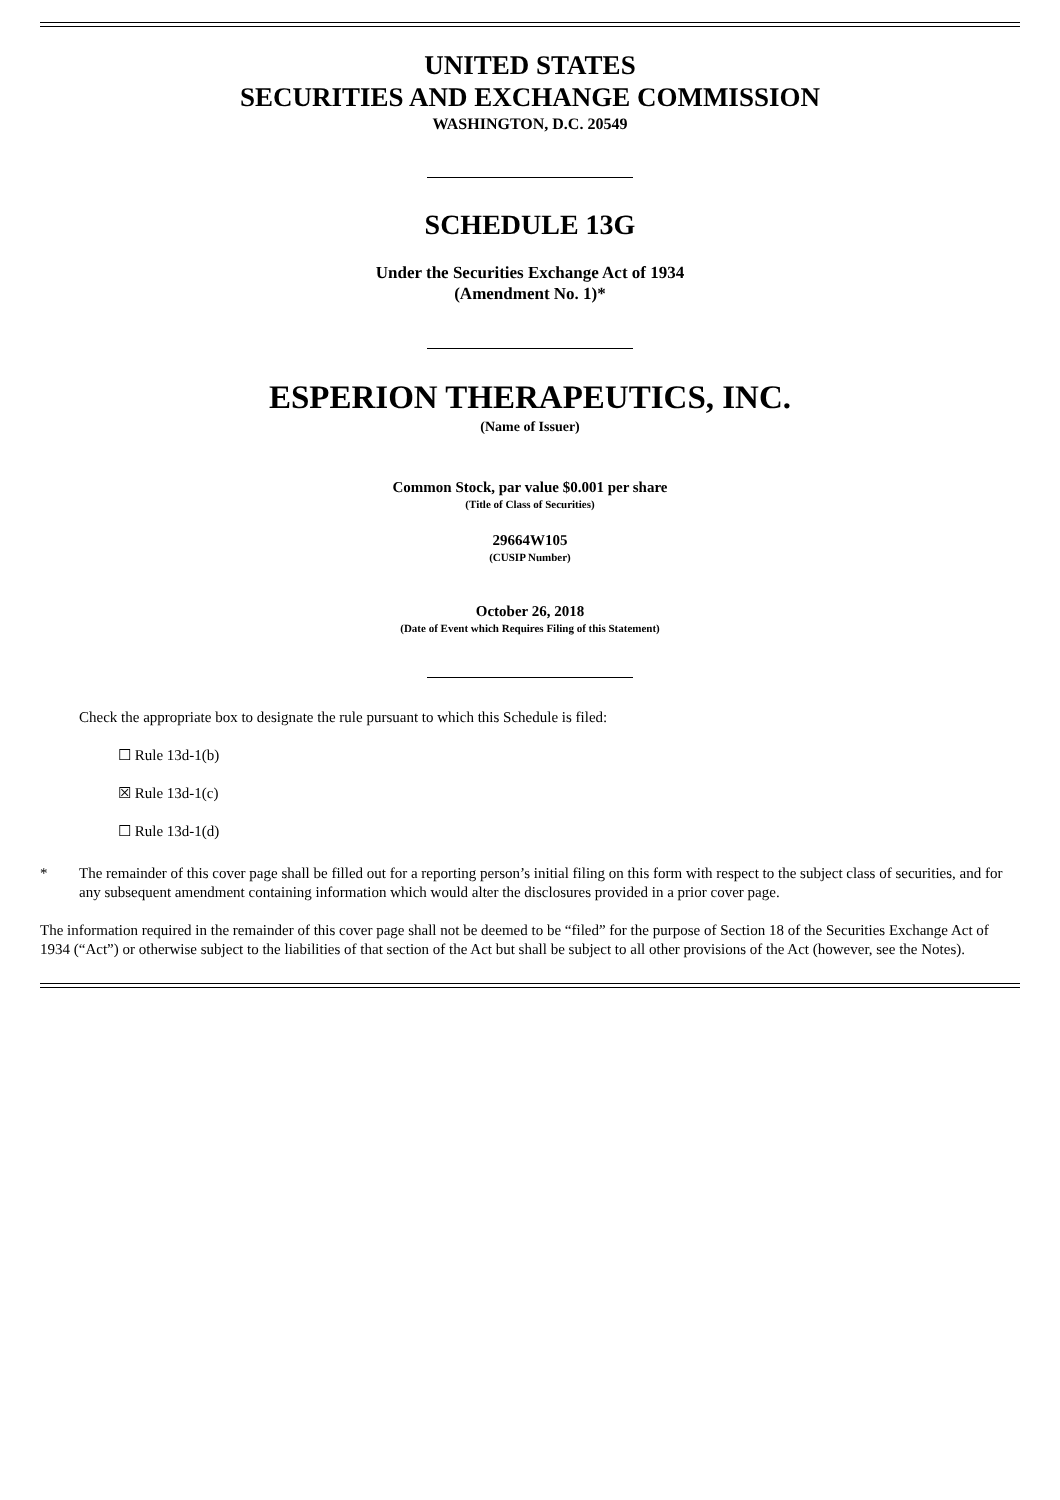UNITED STATES
SECURITIES AND EXCHANGE COMMISSION
WASHINGTON, D.C. 20549
SCHEDULE 13G
Under the Securities Exchange Act of 1934
(Amendment No. 1)*
ESPERION THERAPEUTICS, INC.
(Name of Issuer)
Common Stock, par value $0.001 per share
(Title of Class of Securities)
29664W105
(CUSIP Number)
October 26, 2018
(Date of Event which Requires Filing of this Statement)
Check the appropriate box to designate the rule pursuant to which this Schedule is filed:
☐ Rule 13d-1(b)
☒ Rule 13d-1(c)
☐ Rule 13d-1(d)
* The remainder of this cover page shall be filled out for a reporting person’s initial filing on this form with respect to the subject class of securities, and for any subsequent amendment containing information which would alter the disclosures provided in a prior cover page.
The information required in the remainder of this cover page shall not be deemed to be “filed” for the purpose of Section 18 of the Securities Exchange Act of 1934 (“Act”) or otherwise subject to the liabilities of that section of the Act but shall be subject to all other provisions of the Act (however, see the Notes).